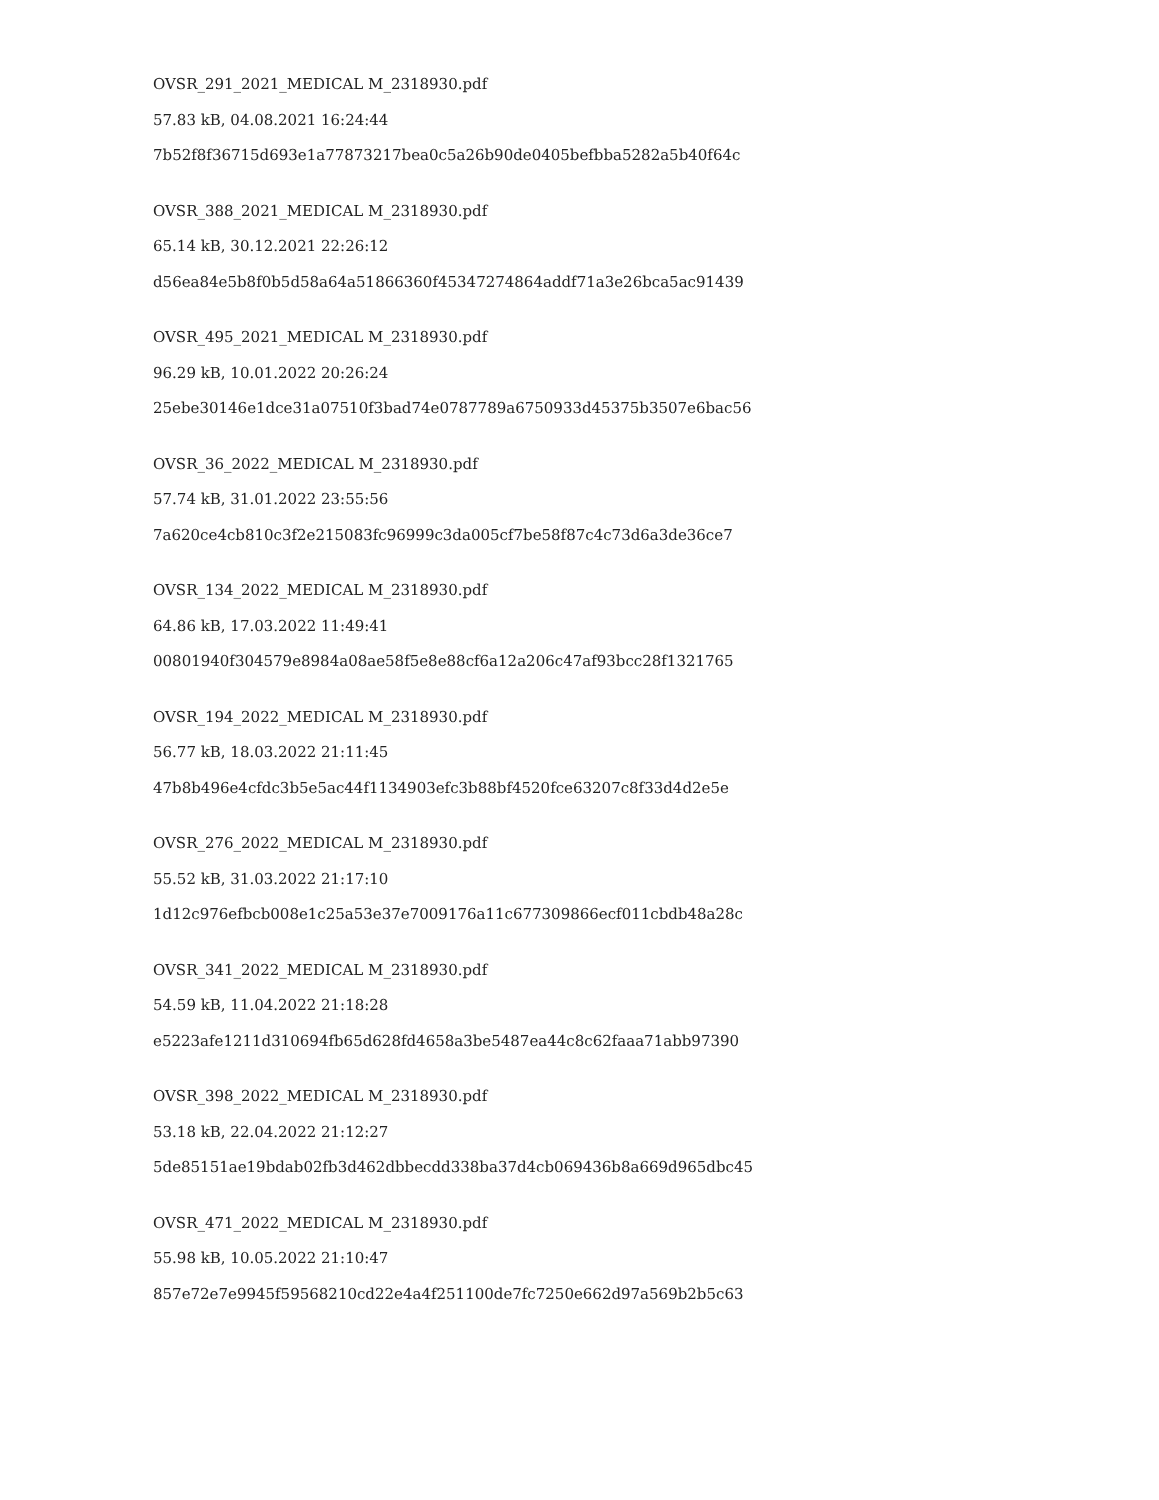OVSR_291_2021_MEDICAL M_2318930.pdf
57.83 kB, 04.08.2021 16:24:44
7b52f8f36715d693e1a77873217bea0c5a26b90de0405befbba5282a5b40f64c
OVSR_388_2021_MEDICAL M_2318930.pdf
65.14 kB, 30.12.2021 22:26:12
d56ea84e5b8f0b5d58a64a51866360f45347274864addf71a3e26bca5ac91439
OVSR_495_2021_MEDICAL M_2318930.pdf
96.29 kB, 10.01.2022 20:26:24
25ebe30146e1dce31a07510f3bad74e0787789a6750933d45375b3507e6bac56
OVSR_36_2022_MEDICAL M_2318930.pdf
57.74 kB, 31.01.2022 23:55:56
7a620ce4cb810c3f2e215083fc96999c3da005cf7be58f87c4c73d6a3de36ce7
OVSR_134_2022_MEDICAL M_2318930.pdf
64.86 kB, 17.03.2022 11:49:41
00801940f304579e8984a08ae58f5e8e88cf6a12a206c47af93bcc28f1321765
OVSR_194_2022_MEDICAL M_2318930.pdf
56.77 kB, 18.03.2022 21:11:45
47b8b496e4cfdc3b5e5ac44f1134903efc3b88bf4520fce63207c8f33d4d2e5e
OVSR_276_2022_MEDICAL M_2318930.pdf
55.52 kB, 31.03.2022 21:17:10
1d12c976efbcb008e1c25a53e37e7009176a11c677309866ecf011cbdb48a28c
OVSR_341_2022_MEDICAL M_2318930.pdf
54.59 kB, 11.04.2022 21:18:28
e5223afe1211d310694fb65d628fd4658a3be5487ea44c8c62faaa71abb97390
OVSR_398_2022_MEDICAL M_2318930.pdf
53.18 kB, 22.04.2022 21:12:27
5de85151ae19bdab02fb3d462dbbecdd338ba37d4cb069436b8a669d965dbc45
OVSR_471_2022_MEDICAL M_2318930.pdf
55.98 kB, 10.05.2022 21:10:47
857e72e7e9945f59568210cd22e4a4f251100de7fc7250e662d97a569b2b5c63